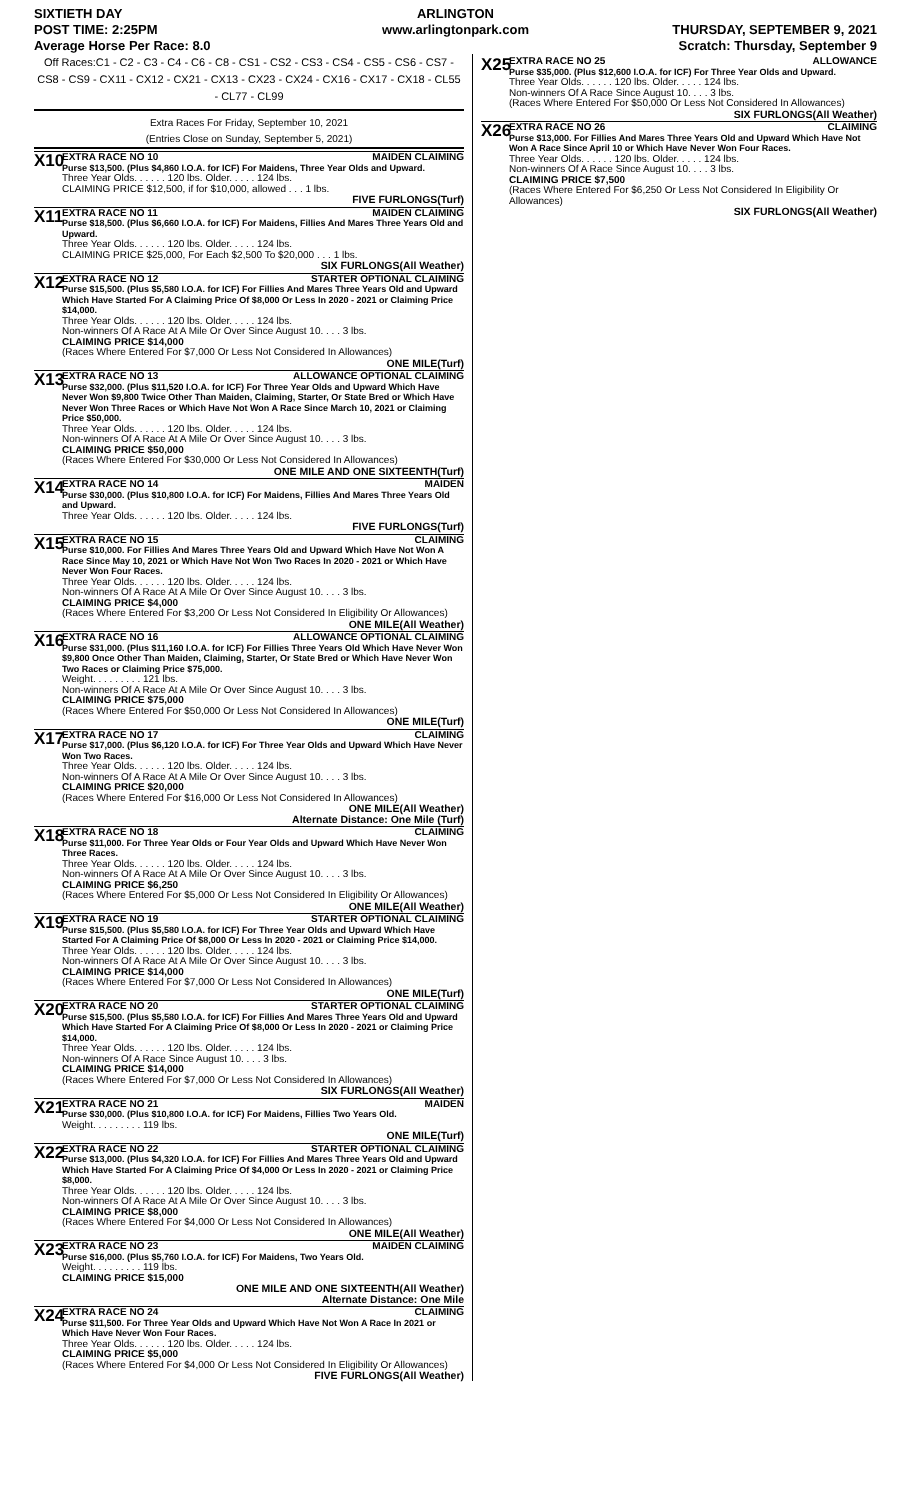SIXTIETH DAY
POST TIME: 2:25PM
Average Horse Per Race: 8.0
ARLINGTON
www.arlingtonpark.com
THURSDAY, SEPTEMBER 9, 2021
Scratch: Thursday, September 9
Off Races:C1 - C2 - C3 - C4 - C6 - C8 - CS1 - CS2 - CS3 - CS4 - CS5 - CS6 - CS7 - CS8 - CS9 - CX11 - CX12 - CX21 - CX13 - CX23 - CX24 - CX16 - CX17 - CX18 - CL55 - CL77 - CL99
Extra Races For Friday, September 10, 2021
(Entries Close on Sunday, September 5, 2021)
X10
EXTRA RACE NO 10 MAIDEN CLAIMING
Purse $13,500. (Plus $4,860 I.O.A. for ICF) For Maidens, Three Year Olds and Upward.
Three Year Olds. . . . . . 120 lbs. Older. . . . . 124 lbs.
CLAIMING PRICE $12,500, if for $10,000, allowed . . . 1 lbs.
FIVE FURLONGS(Turf)
X11
EXTRA RACE NO 11 MAIDEN CLAIMING
Purse $18,500. (Plus $6,660 I.O.A. for ICF) For Maidens, Fillies And Mares Three Years Old and Upward.
Three Year Olds. . . . . . 120 lbs. Older. . . . . 124 lbs.
CLAIMING PRICE $25,000, For Each $2,500 To $20,000 . . . 1 lbs.
SIX FURLONGS(All Weather)
X12
EXTRA RACE NO 12 STARTER OPTIONAL CLAIMING
Purse $15,500. (Plus $5,580 I.O.A. for ICF) For Fillies And Mares Three Years Old and Upward Which Have Started For A Claiming Price Of $8,000 Or Less In 2020 - 2021 or Claiming Price $14,000.
Three Year Olds. . . . . . 120 lbs. Older. . . . . 124 lbs.
Non-winners Of A Race At A Mile Or Over Since August 10. . . . 3 lbs.
CLAIMING PRICE $14,000
(Races Where Entered For $7,000 Or Less Not Considered In Allowances)
ONE MILE(Turf)
X13
EXTRA RACE NO 13 ALLOWANCE OPTIONAL CLAIMING
Purse $32,000. (Plus $11,520 I.O.A. for ICF) For Three Year Olds and Upward Which Have Never Won $9,800 Twice Other Than Maiden, Claiming, Starter, Or State Bred or Which Have Never Won Three Races or Which Have Not Won A Race Since March 10, 2021 or Claiming Price $50,000.
Three Year Olds. . . . . . 120 lbs. Older. . . . . 124 lbs.
Non-winners Of A Race At A Mile Or Over Since August 10. . . . 3 lbs.
CLAIMING PRICE $50,000
(Races Where Entered For $30,000 Or Less Not Considered In Allowances)
ONE MILE AND ONE SIXTEENTH(Turf)
X14
EXTRA RACE NO 14 MAIDEN
Purse $30,000. (Plus $10,800 I.O.A. for ICF) For Maidens, Fillies And Mares Three Years Old and Upward.
Three Year Olds. . . . . . 120 lbs. Older. . . . . 124 lbs.
FIVE FURLONGS(Turf)
X15
EXTRA RACE NO 15 CLAIMING
Purse $10,000. For Fillies And Mares Three Years Old and Upward Which Have Not Won A Race Since May 10, 2021 or Which Have Not Won Two Races In 2020 - 2021 or Which Have Never Won Four Races.
Three Year Olds. . . . . . 120 lbs. Older. . . . . 124 lbs.
Non-winners Of A Race At A Mile Or Over Since August 10. . . . 3 lbs.
CLAIMING PRICE $4,000
(Races Where Entered For $3,200 Or Less Not Considered In Eligibility Or Allowances)
ONE MILE(All Weather)
X16
EXTRA RACE NO 16 ALLOWANCE OPTIONAL CLAIMING
Purse $31,000. (Plus $11,160 I.O.A. for ICF) For Fillies Three Years Old Which Have Never Won $9,800 Once Other Than Maiden, Claiming, Starter, Or State Bred or Which Have Never Won Two Races or Claiming Price $75,000.
Weight. . . . . . . . . 121 lbs.
Non-winners Of A Race At A Mile Or Over Since August 10. . . . 3 lbs.
CLAIMING PRICE $75,000
(Races Where Entered For $50,000 Or Less Not Considered In Allowances)
ONE MILE(Turf)
X17
EXTRA RACE NO 17 CLAIMING
Purse $17,000. (Plus $6,120 I.O.A. for ICF) For Three Year Olds and Upward Which Have Never Won Two Races.
Three Year Olds. . . . . . 120 lbs. Older. . . . . 124 lbs.
Non-winners Of A Race At A Mile Or Over Since August 10. . . . 3 lbs.
CLAIMING PRICE $20,000
(Races Where Entered For $16,000 Or Less Not Considered In Allowances)
ONE MILE(All Weather)
Alternate Distance: One Mile (Turf)
X18
EXTRA RACE NO 18 CLAIMING
Purse $11,000. For Three Year Olds or Four Year Olds and Upward Which Have Never Won Three Races.
Three Year Olds. . . . . . 120 lbs. Older. . . . . 124 lbs.
Non-winners Of A Race At A Mile Or Over Since August 10. . . . 3 lbs.
CLAIMING PRICE $6,250
(Races Where Entered For $5,000 Or Less Not Considered In Eligibility Or Allowances)
ONE MILE(All Weather)
X19
EXTRA RACE NO 19 STARTER OPTIONAL CLAIMING
Purse $15,500. (Plus $5,580 I.O.A. for ICF) For Three Year Olds and Upward Which Have Started For A Claiming Price Of $8,000 Or Less In 2020 - 2021 or Claiming Price $14,000.
Three Year Olds. . . . . . 120 lbs. Older. . . . . 124 lbs.
Non-winners Of A Race At A Mile Or Over Since August 10. . . . 3 lbs.
CLAIMING PRICE $14,000
(Races Where Entered For $7,000 Or Less Not Considered In Allowances)
ONE MILE(Turf)
X20
EXTRA RACE NO 20 STARTER OPTIONAL CLAIMING
Purse $15,500. (Plus $5,580 I.O.A. for ICF) For Fillies And Mares Three Years Old and Upward Which Have Started For A Claiming Price Of $8,000 Or Less In 2020 - 2021 or Claiming Price $14,000.
Three Year Olds. . . . . . 120 lbs. Older. . . . . 124 lbs.
Non-winners Of A Race Since August 10. . . . 3 lbs.
CLAIMING PRICE $14,000
(Races Where Entered For $7,000 Or Less Not Considered In Allowances)
SIX FURLONGS(All Weather)
X21
EXTRA RACE NO 21 MAIDEN
Purse $30,000. (Plus $10,800 I.O.A. for ICF) For Maidens, Fillies Two Years Old.
Weight. . . . . . . . . 119 lbs.
ONE MILE(Turf)
X22
EXTRA RACE NO 22 STARTER OPTIONAL CLAIMING
Purse $13,000. (Plus $4,320 I.O.A. for ICF) For Fillies And Mares Three Years Old and Upward Which Have Started For A Claiming Price Of $4,000 Or Less In 2020 - 2021 or Claiming Price $8,000.
Three Year Olds. . . . . . 120 lbs. Older. . . . . 124 lbs.
Non-winners Of A Race At A Mile Or Over Since August 10. . . . 3 lbs.
CLAIMING PRICE $8,000
(Races Where Entered For $4,000 Or Less Not Considered In Allowances)
ONE MILE(All Weather)
X23
EXTRA RACE NO 23 MAIDEN CLAIMING
Purse $16,000. (Plus $5,760 I.O.A. for ICF) For Maidens, Two Years Old.
Weight. . . . . . . . . 119 lbs.
CLAIMING PRICE $15,000
ONE MILE AND ONE SIXTEENTH(All Weather)
Alternate Distance: One Mile
X24
EXTRA RACE NO 24 CLAIMING
Purse $11,500. For Three Year Olds and Upward Which Have Not Won A Race In 2021 or Which Have Never Won Four Races.
Three Year Olds. . . . . . 120 lbs. Older. . . . . 124 lbs.
CLAIMING PRICE $5,000
(Races Where Entered For $4,000 Or Less Not Considered In Eligibility Or Allowances)
FIVE FURLONGS(All Weather)
X25
EXTRA RACE NO 25 ALLOWANCE
Purse $35,000. (Plus $12,600 I.O.A. for ICF) For Three Year Olds and Upward.
Three Year Olds. . . . . . 120 lbs. Older. . . . . 124 lbs.
Non-winners Of A Race Since August 10. . . . 3 lbs.
(Races Where Entered For $50,000 Or Less Not Considered In Allowances)
SIX FURLONGS(All Weather)
X26
EXTRA RACE NO 26 CLAIMING
Purse $13,000. For Fillies And Mares Three Years Old and Upward Which Have Not Won A Race Since April 10 or Which Have Never Won Four Races.
Three Year Olds. . . . . . 120 lbs. Older. . . . . 124 lbs.
Non-winners Of A Race Since August 10. . . . 3 lbs.
CLAIMING PRICE $7,500
(Races Where Entered For $6,250 Or Less Not Considered In Eligibility Or Allowances)
SIX FURLONGS(All Weather)